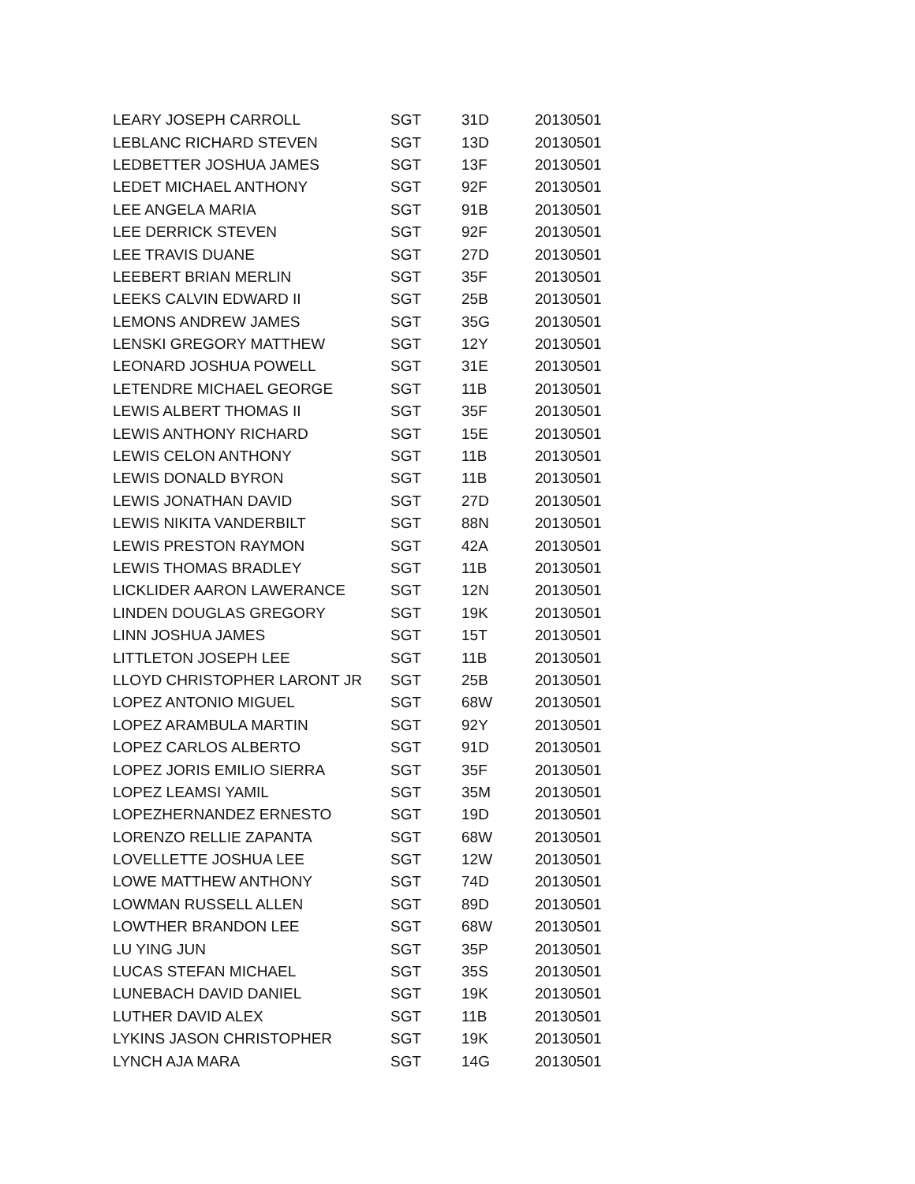| LEARY JOSEPH CARROLL | SGT | 31D | 20130501 |
| LEBLANC RICHARD STEVEN | SGT | 13D | 20130501 |
| LEDBETTER JOSHUA JAMES | SGT | 13F | 20130501 |
| LEDET MICHAEL ANTHONY | SGT | 92F | 20130501 |
| LEE ANGELA MARIA | SGT | 91B | 20130501 |
| LEE DERRICK STEVEN | SGT | 92F | 20130501 |
| LEE TRAVIS DUANE | SGT | 27D | 20130501 |
| LEEBERT BRIAN MERLIN | SGT | 35F | 20130501 |
| LEEKS CALVIN EDWARD II | SGT | 25B | 20130501 |
| LEMONS ANDREW JAMES | SGT | 35G | 20130501 |
| LENSKI GREGORY MATTHEW | SGT | 12Y | 20130501 |
| LEONARD JOSHUA POWELL | SGT | 31E | 20130501 |
| LETENDRE MICHAEL GEORGE | SGT | 11B | 20130501 |
| LEWIS ALBERT THOMAS II | SGT | 35F | 20130501 |
| LEWIS ANTHONY RICHARD | SGT | 15E | 20130501 |
| LEWIS CELON ANTHONY | SGT | 11B | 20130501 |
| LEWIS DONALD BYRON | SGT | 11B | 20130501 |
| LEWIS JONATHAN DAVID | SGT | 27D | 20130501 |
| LEWIS NIKITA VANDERBILT | SGT | 88N | 20130501 |
| LEWIS PRESTON RAYMON | SGT | 42A | 20130501 |
| LEWIS THOMAS BRADLEY | SGT | 11B | 20130501 |
| LICKLIDER AARON LAWERANCE | SGT | 12N | 20130501 |
| LINDEN DOUGLAS GREGORY | SGT | 19K | 20130501 |
| LINN JOSHUA JAMES | SGT | 15T | 20130501 |
| LITTLETON JOSEPH LEE | SGT | 11B | 20130501 |
| LLOYD CHRISTOPHER LARONT JR | SGT | 25B | 20130501 |
| LOPEZ ANTONIO MIGUEL | SGT | 68W | 20130501 |
| LOPEZ ARAMBULA MARTIN | SGT | 92Y | 20130501 |
| LOPEZ CARLOS ALBERTO | SGT | 91D | 20130501 |
| LOPEZ JORIS EMILIO SIERRA | SGT | 35F | 20130501 |
| LOPEZ LEAMSI YAMIL | SGT | 35M | 20130501 |
| LOPEZHERNANDEZ ERNESTO | SGT | 19D | 20130501 |
| LORENZO RELLIE ZAPANTA | SGT | 68W | 20130501 |
| LOVELLETTE JOSHUA LEE | SGT | 12W | 20130501 |
| LOWE MATTHEW ANTHONY | SGT | 74D | 20130501 |
| LOWMAN RUSSELL ALLEN | SGT | 89D | 20130501 |
| LOWTHER BRANDON LEE | SGT | 68W | 20130501 |
| LU YING JUN | SGT | 35P | 20130501 |
| LUCAS STEFAN MICHAEL | SGT | 35S | 20130501 |
| LUNEBACH DAVID DANIEL | SGT | 19K | 20130501 |
| LUTHER DAVID ALEX | SGT | 11B | 20130501 |
| LYKINS JASON CHRISTOPHER | SGT | 19K | 20130501 |
| LYNCH AJA MARA | SGT | 14G | 20130501 |